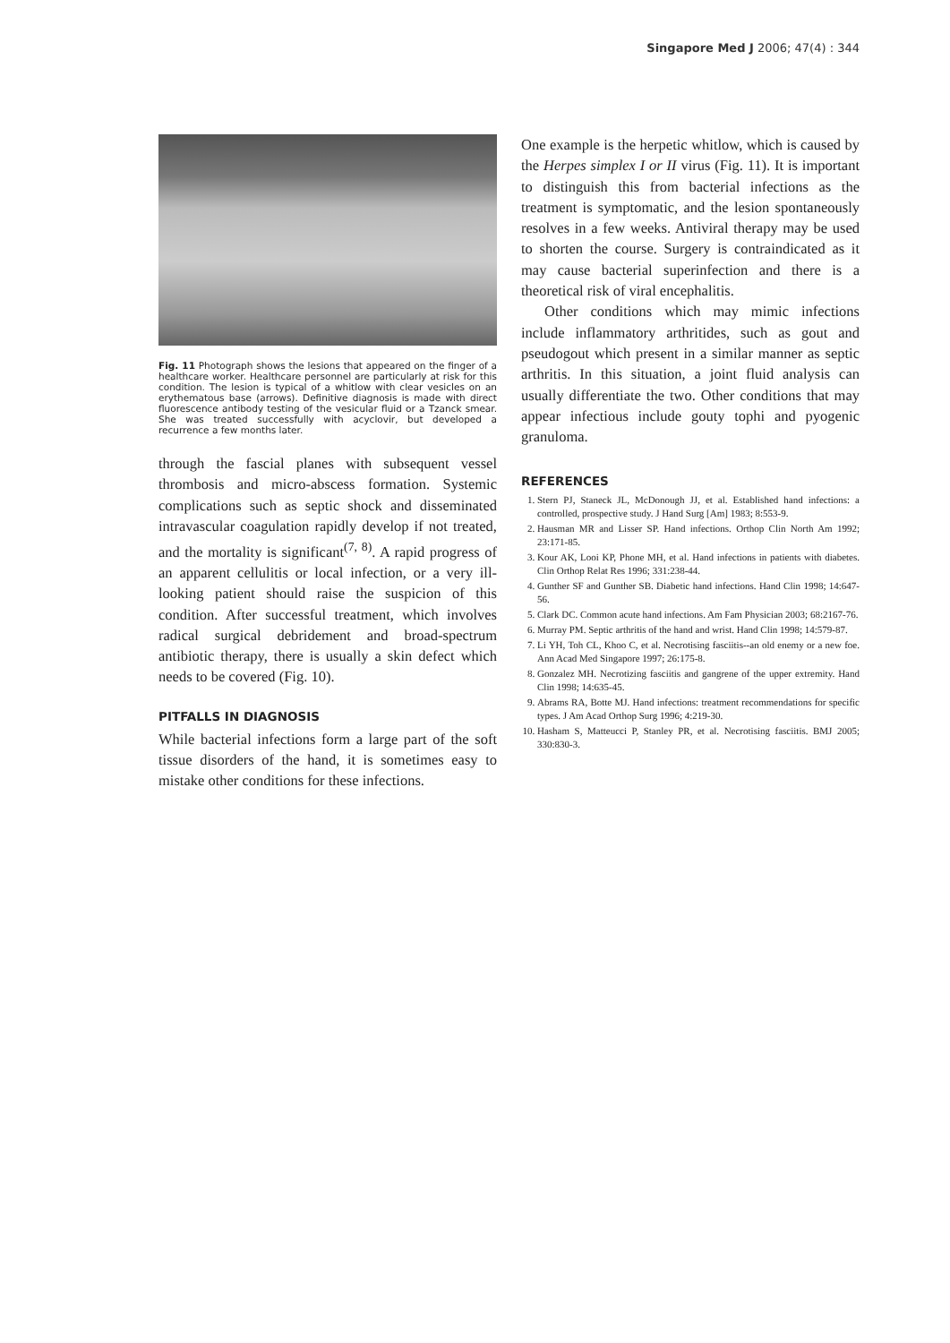Singapore Med J 2006; 47(4) : 344
Fig. 11 Photograph shows the lesions that appeared on the finger of a healthcare worker. Healthcare personnel are particularly at risk for this condition. The lesion is typical of a whitlow with clear vesicles on an erythematous base (arrows). Definitive diagnosis is made with direct fluorescence antibody testing of the vesicular fluid or a Tzanck smear. She was treated successfully with acyclovir, but developed a recurrence a few months later.
through the fascial planes with subsequent vessel thrombosis and micro-abscess formation. Systemic complications such as septic shock and disseminated intravascular coagulation rapidly develop if not treated, and the mortality is significant<sup>(7, 8)</sup>. A rapid progress of an apparent cellulitis or local infection, or a very ill-looking patient should raise the suspicion of this condition. After successful treatment, which involves radical surgical debridement and broad-spectrum antibiotic therapy, there is usually a skin defect which needs to be covered (Fig. 10).
PITFALLS IN DIAGNOSIS
While bacterial infections form a large part of the soft tissue disorders of the hand, it is sometimes easy to mistake other conditions for these infections.
One example is the herpetic whitlow, which is caused by the Herpes simplex I or II virus (Fig. 11). It is important to distinguish this from bacterial infections as the treatment is symptomatic, and the lesion spontaneously resolves in a few weeks. Antiviral therapy may be used to shorten the course. Surgery is contraindicated as it may cause bacterial superinfection and there is a theoretical risk of viral encephalitis.
Other conditions which may mimic infections include inflammatory arthritides, such as gout and pseudogout which present in a similar manner as septic arthritis. In this situation, a joint fluid analysis can usually differentiate the two. Other conditions that may appear infectious include gouty tophi and pyogenic granuloma.
REFERENCES
1. Stern PJ, Staneck JL, McDonough JJ, et al. Established hand infections: a controlled, prospective study. J Hand Surg [Am] 1983; 8:553-9.
2. Hausman MR and Lisser SP. Hand infections. Orthop Clin North Am 1992; 23:171-85.
3. Kour AK, Looi KP, Phone MH, et al. Hand infections in patients with diabetes. Clin Orthop Relat Res 1996; 331:238-44.
4. Gunther SF and Gunther SB. Diabetic hand infections. Hand Clin 1998; 14:647-56.
5. Clark DC. Common acute hand infections. Am Fam Physician 2003; 68:2167-76.
6. Murray PM. Septic arthritis of the hand and wrist. Hand Clin 1998; 14:579-87.
7. Li YH, Toh CL, Khoo C, et al. Necrotising fasciitis--an old enemy or a new foe. Ann Acad Med Singapore 1997; 26:175-8.
8. Gonzalez MH. Necrotizing fasciitis and gangrene of the upper extremity. Hand Clin 1998; 14:635-45.
9. Abrams RA, Botte MJ. Hand infections: treatment recommendations for specific types. J Am Acad Orthop Surg 1996; 4:219-30.
10. Hasham S, Matteucci P, Stanley PR, et al. Necrotising fasciitis. BMJ 2005; 330:830-3.